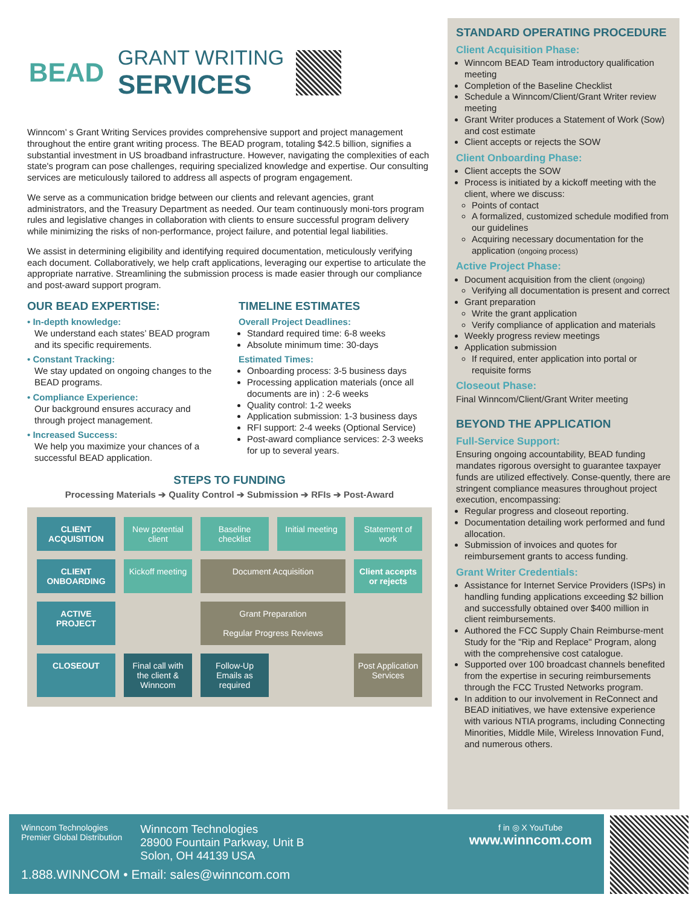BEAD
GRANT WRITING
SERVICES
Winncom’ s Grant Writing Services provides comprehensive support and project management throughout the entire grant writing process. The BEAD program, totaling $42.5 billion, signifies a substantial investment in US broadband infrastructure. However, navigating the complexities of each state's program can pose challenges, requiring specialized knowledge and expertise. Our consulting services are meticulously tailored to address all aspects of program engagement.
We serve as a communication bridge between our clients and relevant agencies, grant administrators, and the Treasury Department as needed. Our team continuously moni-tors program rules and legislative changes in collaboration with clients to ensure successful program delivery while minimizing the risks of non-performance, project failure, and potential legal liabilities.
We assist in determining eligibility and identifying required documentation, meticulously verifying each document. Collaboratively, we help craft applications, leveraging our expertise to articulate the appropriate narrative. Streamlining the submission process is made easier through our compliance and post-award support program.
OUR BEAD EXPERTISE:
• In-depth knowledge:
We understand each states’ BEAD program and its specific requirements.
• Constant Tracking:
We stay updated on ongoing changes to the BEAD programs.
• Compliance Experience:
Our background ensures accuracy and through project management.
• Increased Success:
We help you maximize your chances of a successful BEAD application.
TIMELINE ESTIMATES
Overall Project Deadlines:
Standard required time: 6-8 weeks
Absolute minimum time: 30-days
Estimated Times:
Onboarding process: 3-5 business days
Processing application materials (once all documents are in) : 2-6 weeks
Quality control: 1-2 weeks
Application submission: 1-3 business days
RFI support: 2-4 weeks (Optional Service)
Post-award compliance services: 2-3 weeks for up to several years.
STEPS TO FUNDING
Processing Materials ➔ Quality Control ➔ Submission ➔ RFIs ➔ Post-Award
CLIENT ACQUISITION
New potential client
Baseline checklist
Initial meeting
Statement of work
CLIENT ONBOARDING
Kickoff meeting
Document Acquisition
Client accepts or rejects
ACTIVE PROJECT
Grant Preparation
Regular Progress Reviews
CLOSEOUT
Final call with the client & Winncom
Follow-Up Emails as required
Post Application Services
STANDARD OPERATING PROCEDURE
Client Acquisition Phase:
Winncom BEAD Team introductory qualification meeting
Completion of the Baseline Checklist
Schedule a Winncom/Client/Grant Writer review meeting
Grant Writer produces a Statement of Work (Sow) and cost estimate
Client accepts or rejects the SOW
Client Onboarding Phase:
Client accepts the SOW
Process is initiated by a kickoff meeting with the client, where we discuss:
Points of contact
A formalized, customized schedule modified from our guidelines
Acquiring necessary documentation for the application (ongoing process)
Active Project Phase:
Document acquisition from the client (ongoing)
Verifying all documentation is present and correct
Grant preparation
Write the grant application
Verify compliance of application and materials
Weekly progress review meetings
Application submission
If required, enter application into portal or requisite forms
Closeout Phase:
Final Winncom/Client/Grant Writer meeting
BEYOND THE APPLICATION
Full-Service Support:
Ensuring ongoing accountability, BEAD funding mandates rigorous oversight to guarantee taxpayer funds are utilized effectively. Conse-quently, there are stringent compliance measures throughout project execution, encompassing:
Regular progress and closeout reporting.
Documentation detailing work performed and fund allocation.
Submission of invoices and quotes for reimbursement grants to access funding.
Grant Writer Credentials:
Assistance for Internet Service Providers (ISPs) in handling funding applications exceeding $2 billion and successfully obtained over $400 million in client reimbursements.
Authored the FCC Supply Chain Reimburse-ment Study for the "Rip and Replace" Program, along with the comprehensive cost catalogue.
Supported over 100 broadcast channels benefited from the expertise in securing reimbursements through the FCC Trusted Networks program.
In addition to our involvement in ReConnect and BEAD initiatives, we have extensive experience with various NTIA programs, including Connecting Minorities, Middle Mile, Wireless Innovation Fund, and numerous others.
Winncom Technologies
Premier Global Distribution
Winncom Technologies
28900 Fountain Parkway, Unit B
Solon, OH 44139 USA
f in ◎ X YouTube
www.winncom.com
1.888.WINNCOM • Email: sales@winncom.com